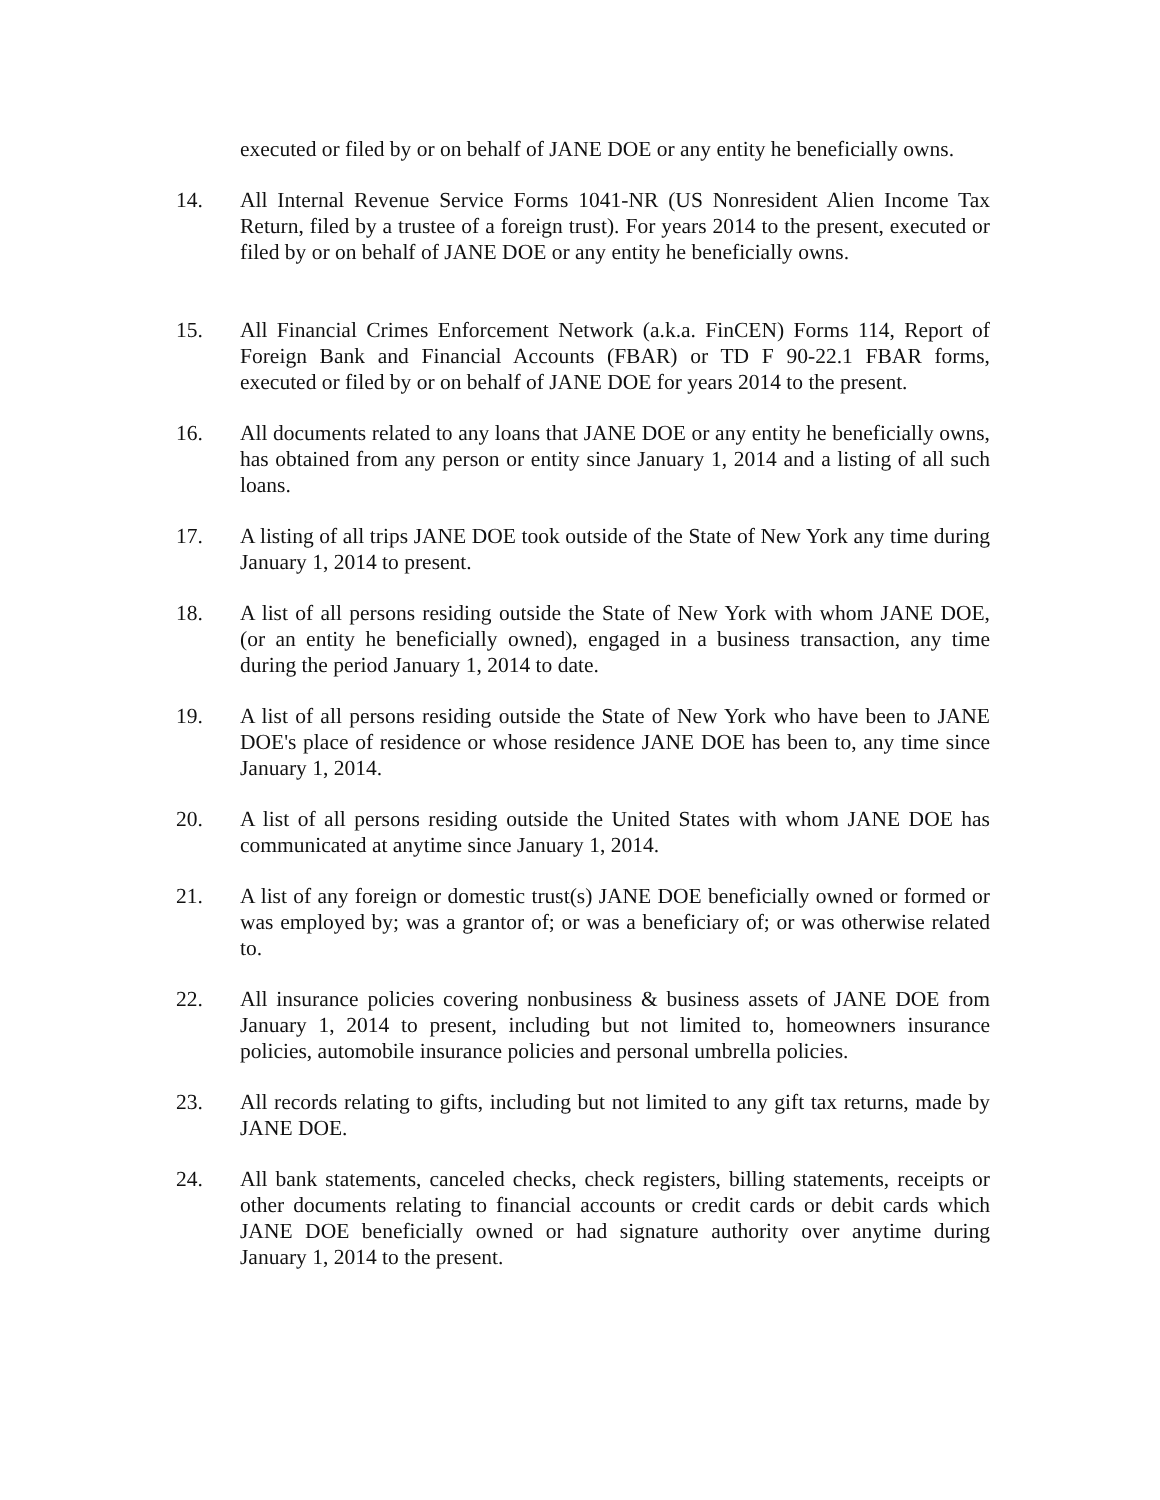executed or filed by or on behalf of JANE DOE or any entity he beneficially owns.
14. All Internal Revenue Service Forms 1041-NR (US Nonresident Alien Income Tax Return, filed by a trustee of a foreign trust). For years 2014 to the present, executed or filed by or on behalf of JANE DOE or any entity he beneficially owns.
15. All Financial Crimes Enforcement Network (a.k.a. FinCEN) Forms 114, Report of Foreign Bank and Financial Accounts (FBAR) or TD F 90-22.1 FBAR forms, executed or filed by or on behalf of JANE DOE for years 2014 to the present.
16. All documents related to any loans that JANE DOE or any entity he beneficially owns, has obtained from any person or entity since January 1, 2014 and a listing of all such loans.
17. A listing of all trips JANE DOE took outside of the State of New York any time during January 1, 2014 to present.
18. A list of all persons residing outside the State of New York with whom JANE DOE, (or an entity he beneficially owned), engaged in a business transaction, any time during the period January 1, 2014 to date.
19. A list of all persons residing outside the State of New York who have been to JANE DOE's place of residence or whose residence JANE DOE has been to, any time since January 1, 2014.
20. A list of all persons residing outside the United States with whom JANE DOE has communicated at anytime since January 1, 2014.
21. A list of any foreign or domestic trust(s) JANE DOE beneficially owned or formed or was employed by; was a grantor of; or was a beneficiary of; or was otherwise related to.
22. All insurance policies covering nonbusiness & business assets of JANE DOE from January 1, 2014 to present, including but not limited to, homeowners insurance policies, automobile insurance policies and personal umbrella policies.
23. All records relating to gifts, including but not limited to any gift tax returns, made by JANE DOE.
24. All bank statements, canceled checks, check registers, billing statements, receipts or other documents relating to financial accounts or credit cards or debit cards which JANE DOE beneficially owned or had signature authority over anytime during January 1, 2014 to the present.